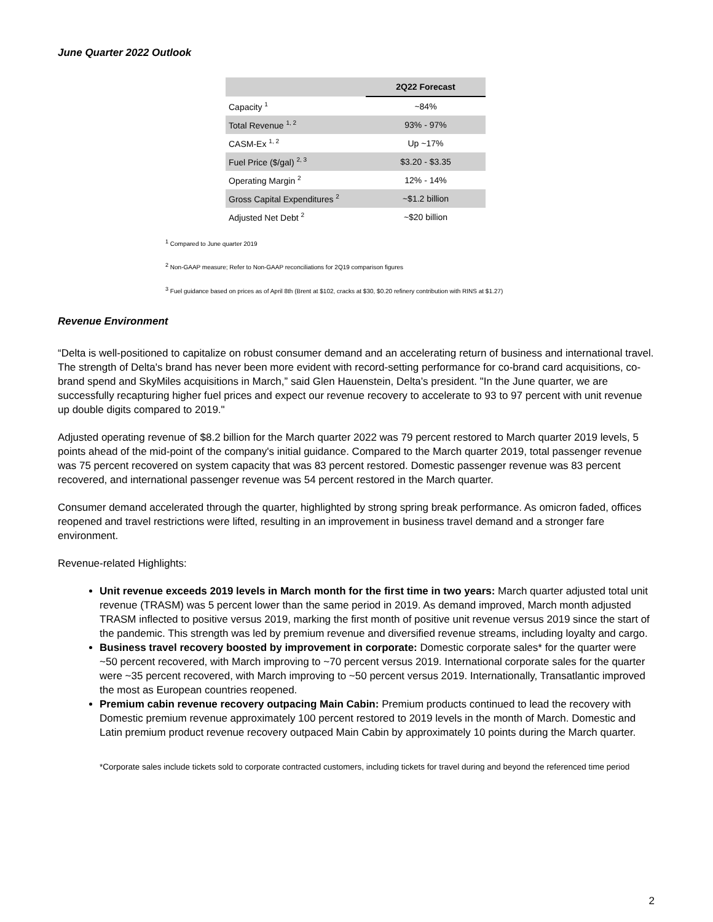June Quarter 2022 Outlook
| | 2Q22 Forecast |
| --- | --- |
| Capacity <sup>1</sup> | ~84% |
| Total Revenue <sup>1, 2</sup> | 93% - 97% |
| CASM-Ex <sup>1, 2</sup> | Up ~17% |
| Fuel Price ($/gal) <sup>2, 3</sup> | $3.20 - $3.35 |
| Operating Margin <sup>2</sup> | 12% - 14% |
| Gross Capital Expenditures <sup>2</sup> | ~$1.2 billion |
| Adjusted Net Debt <sup>2</sup> | ~$20 billion |
<sup>1</sup> Compared to June quarter 2019
<sup>2</sup> Non-GAAP measure; Refer to Non-GAAP reconciliations for 2Q19 comparison figures
<sup>3</sup> Fuel guidance based on prices as of April 8th (Brent at $102, cracks at $30, $0.20 refinery contribution with RINS at $1.27)
Revenue Environment
“Delta is well-positioned to capitalize on robust consumer demand and an accelerating return of business and international travel. The strength of Delta's brand has never been more evident with record-setting performance for co-brand card acquisitions, co-brand spend and SkyMiles acquisitions in March,” said Glen Hauenstein, Delta’s president. "In the June quarter, we are successfully recapturing higher fuel prices and expect our revenue recovery to accelerate to 93 to 97 percent with unit revenue up double digits compared to 2019."
Adjusted operating revenue of $8.2 billion for the March quarter 2022 was 79 percent restored to March quarter 2019 levels, 5 points ahead of the mid-point of the company's initial guidance. Compared to the March quarter 2019, total passenger revenue was 75 percent recovered on system capacity that was 83 percent restored. Domestic passenger revenue was 83 percent recovered, and international passenger revenue was 54 percent restored in the March quarter.
Consumer demand accelerated through the quarter, highlighted by strong spring break performance. As omicron faded, offices reopened and travel restrictions were lifted, resulting in an improvement in business travel demand and a stronger fare environment.
Revenue-related Highlights:
Unit revenue exceeds 2019 levels in March month for the first time in two years: March quarter adjusted total unit revenue (TRASM) was 5 percent lower than the same period in 2019. As demand improved, March month adjusted TRASM inflected to positive versus 2019, marking the first month of positive unit revenue versus 2019 since the start of the pandemic. This strength was led by premium revenue and diversified revenue streams, including loyalty and cargo.
Business travel recovery boosted by improvement in corporate: Domestic corporate sales* for the quarter were ~50 percent recovered, with March improving to ~70 percent versus 2019. International corporate sales for the quarter were ~35 percent recovered, with March improving to ~50 percent versus 2019. Internationally, Transatlantic improved the most as European countries reopened.
Premium cabin revenue recovery outpacing Main Cabin: Premium products continued to lead the recovery with Domestic premium revenue approximately 100 percent restored to 2019 levels in the month of March. Domestic and Latin premium product revenue recovery outpaced Main Cabin by approximately 10 points during the March quarter.
*Corporate sales include tickets sold to corporate contracted customers, including tickets for travel during and beyond the referenced time period
2